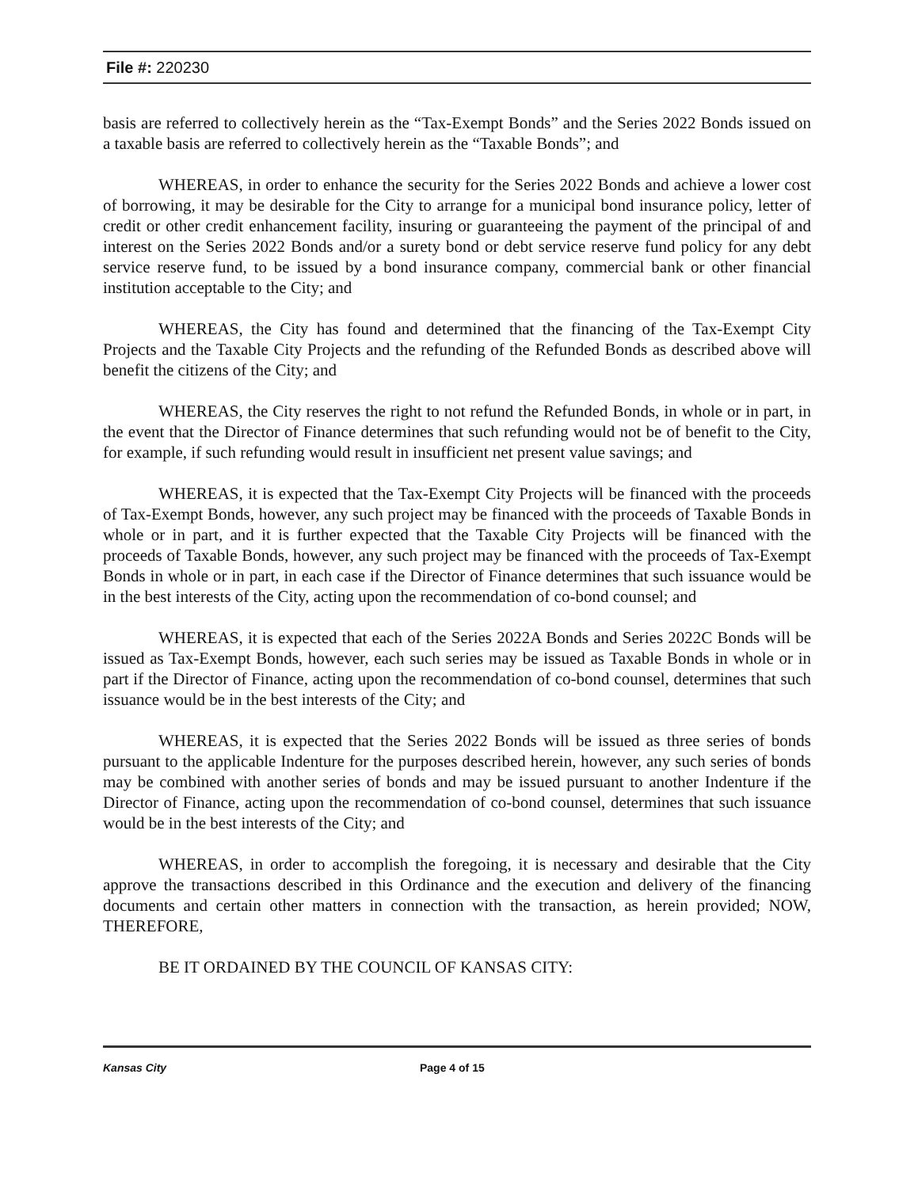File #: 220230
basis are referred to collectively herein as the “Tax-Exempt Bonds” and the Series 2022 Bonds issued on a taxable basis are referred to collectively herein as the “Taxable Bonds”; and
WHEREAS, in order to enhance the security for the Series 2022 Bonds and achieve a lower cost of borrowing, it may be desirable for the City to arrange for a municipal bond insurance policy, letter of credit or other credit enhancement facility, insuring or guaranteeing the payment of the principal of and interest on the Series 2022 Bonds and/or a surety bond or debt service reserve fund policy for any debt service reserve fund, to be issued by a bond insurance company, commercial bank or other financial institution acceptable to the City; and
WHEREAS, the City has found and determined that the financing of the Tax-Exempt City Projects and the Taxable City Projects and the refunding of the Refunded Bonds as described above will benefit the citizens of the City; and
WHEREAS, the City reserves the right to not refund the Refunded Bonds, in whole or in part, in the event that the Director of Finance determines that such refunding would not be of benefit to the City, for example, if such refunding would result in insufficient net present value savings; and
WHEREAS, it is expected that the Tax-Exempt City Projects will be financed with the proceeds of Tax-Exempt Bonds, however, any such project may be financed with the proceeds of Taxable Bonds in whole or in part, and it is further expected that the Taxable City Projects will be financed with the proceeds of Taxable Bonds, however, any such project may be financed with the proceeds of Tax-Exempt Bonds in whole or in part, in each case if the Director of Finance determines that such issuance would be in the best interests of the City, acting upon the recommendation of co-bond counsel; and
WHEREAS, it is expected that each of the Series 2022A Bonds and Series 2022C Bonds will be issued as Tax-Exempt Bonds, however, each such series may be issued as Taxable Bonds in whole or in part if the Director of Finance, acting upon the recommendation of co-bond counsel, determines that such issuance would be in the best interests of the City; and
WHEREAS, it is expected that the Series 2022 Bonds will be issued as three series of bonds pursuant to the applicable Indenture for the purposes described herein, however, any such series of bonds may be combined with another series of bonds and may be issued pursuant to another Indenture if the Director of Finance, acting upon the recommendation of co-bond counsel, determines that such issuance would be in the best interests of the City; and
WHEREAS, in order to accomplish the foregoing, it is necessary and desirable that the City approve the transactions described in this Ordinance and the execution and delivery of the financing documents and certain other matters in connection with the transaction, as herein provided; NOW, THEREFORE,
BE IT ORDAINED BY THE COUNCIL OF KANSAS CITY:
Kansas City Page 4 of 15